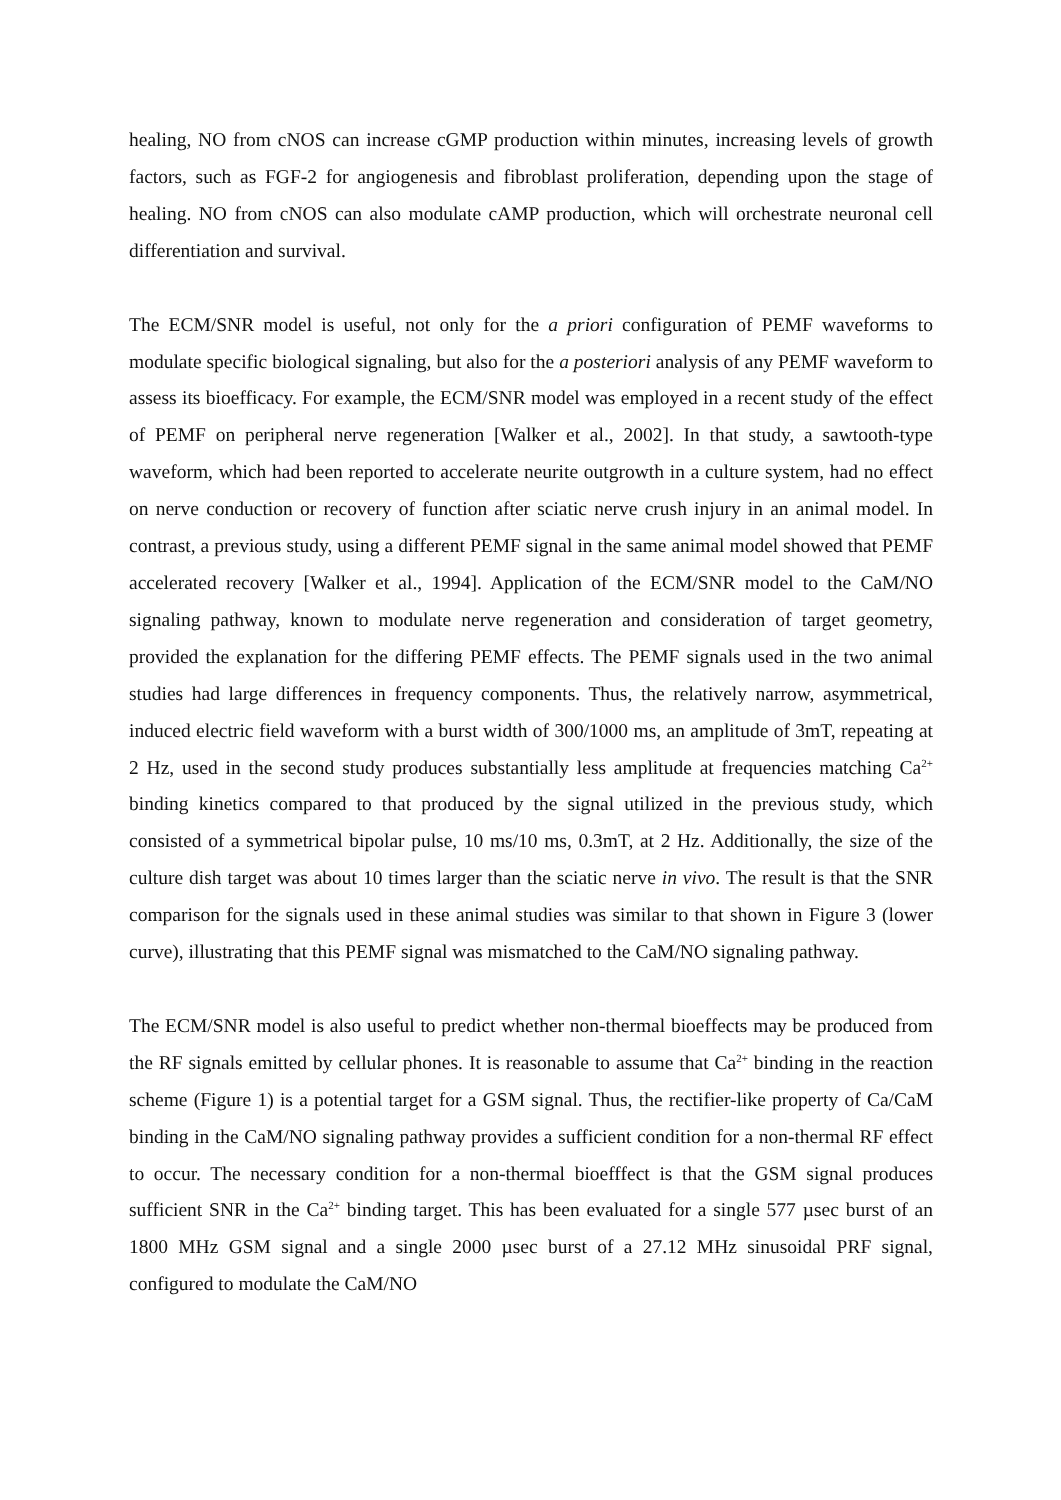healing, NO from cNOS can increase cGMP production within minutes, increasing levels of growth factors, such as FGF-2 for angiogenesis and fibroblast proliferation, depending upon the stage of healing. NO from cNOS can also modulate cAMP production, which will orchestrate neuronal cell differentiation and survival.
The ECM/SNR model is useful, not only for the a priori configuration of PEMF waveforms to modulate specific biological signaling, but also for the a posteriori analysis of any PEMF waveform to assess its bioefficacy. For example, the ECM/SNR model was employed in a recent study of the effect of PEMF on peripheral nerve regeneration [Walker et al., 2002]. In that study, a sawtooth-type waveform, which had been reported to accelerate neurite outgrowth in a culture system, had no effect on nerve conduction or recovery of function after sciatic nerve crush injury in an animal model. In contrast, a previous study, using a different PEMF signal in the same animal model showed that PEMF accelerated recovery [Walker et al., 1994]. Application of the ECM/SNR model to the CaM/NO signaling pathway, known to modulate nerve regeneration and consideration of target geometry, provided the explanation for the differing PEMF effects. The PEMF signals used in the two animal studies had large differences in frequency components. Thus, the relatively narrow, asymmetrical, induced electric field waveform with a burst width of 300/1000 ms, an amplitude of 3mT, repeating at 2 Hz, used in the second study produces substantially less amplitude at frequencies matching Ca<sup>2+</sup> binding kinetics compared to that produced by the signal utilized in the previous study, which consisted of a symmetrical bipolar pulse, 10 ms/10 ms, 0.3mT, at 2 Hz. Additionally, the size of the culture dish target was about 10 times larger than the sciatic nerve in vivo. The result is that the SNR comparison for the signals used in these animal studies was similar to that shown in Figure 3 (lower curve), illustrating that this PEMF signal was mismatched to the CaM/NO signaling pathway.
The ECM/SNR model is also useful to predict whether non-thermal bioeffects may be produced from the RF signals emitted by cellular phones. It is reasonable to assume that Ca<sup>2+</sup> binding in the reaction scheme (Figure 1) is a potential target for a GSM signal. Thus, the rectifier-like property of Ca/CaM binding in the CaM/NO signaling pathway provides a sufficient condition for a non-thermal RF effect to occur. The necessary condition for a non-thermal bioefffect is that the GSM signal produces sufficient SNR in the Ca<sup>2+</sup> binding target. This has been evaluated for a single 577 µsec burst of an 1800 MHz GSM signal and a single 2000 µsec burst of a 27.12 MHz sinusoidal PRF signal, configured to modulate the CaM/NO